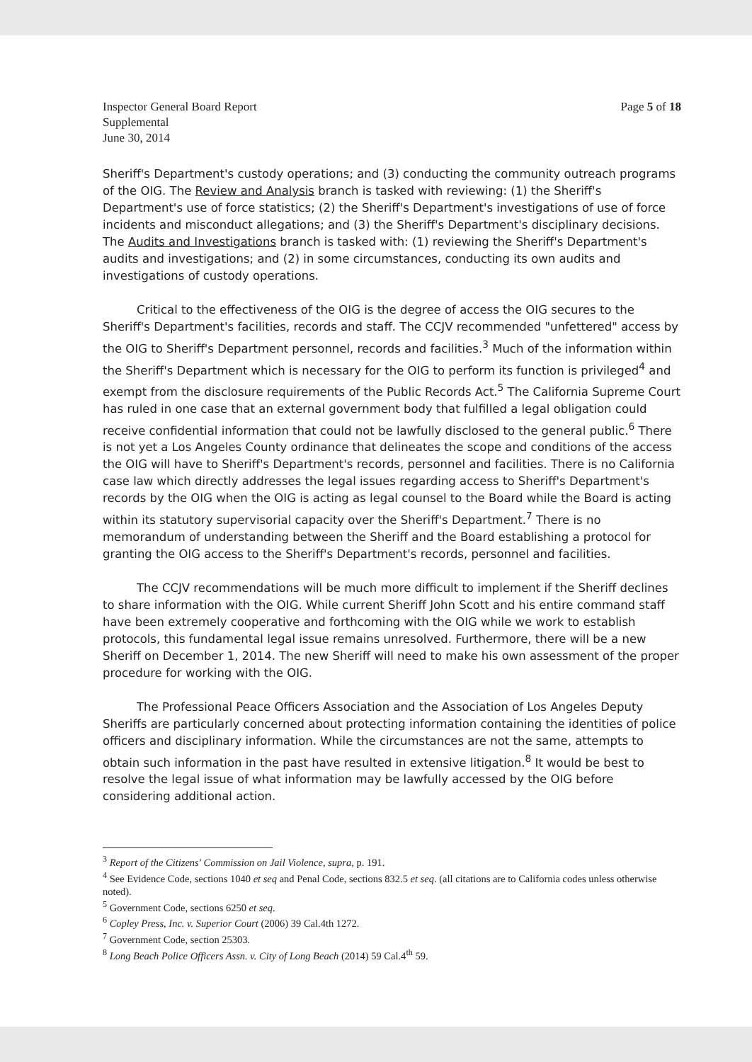Inspector General Board Report
Supplemental
June 30, 2014
Page 5 of 18
Sheriff's Department's custody operations; and (3) conducting the community outreach programs of the OIG. The Review and Analysis branch is tasked with reviewing: (1) the Sheriff's Department's use of force statistics; (2) the Sheriff's Department's investigations of use of force incidents and misconduct allegations; and (3) the Sheriff's Department's disciplinary decisions. The Audits and Investigations branch is tasked with: (1) reviewing the Sheriff's Department's audits and investigations; and (2) in some circumstances, conducting its own audits and investigations of custody operations.
Critical to the effectiveness of the OIG is the degree of access the OIG secures to the Sheriff's Department's facilities, records and staff. The CCJV recommended "unfettered" access by the OIG to Sheriff's Department personnel, records and facilities.<sup>3</sup> Much of the information within the Sheriff's Department which is necessary for the OIG to perform its function is privileged<sup>4</sup> and exempt from the disclosure requirements of the Public Records Act.<sup>5</sup> The California Supreme Court has ruled in one case that an external government body that fulfilled a legal obligation could receive confidential information that could not be lawfully disclosed to the general public.<sup>6</sup> There is not yet a Los Angeles County ordinance that delineates the scope and conditions of the access the OIG will have to Sheriff's Department's records, personnel and facilities. There is no California case law which directly addresses the legal issues regarding access to Sheriff's Department's records by the OIG when the OIG is acting as legal counsel to the Board while the Board is acting within its statutory supervisorial capacity over the Sheriff's Department.<sup>7</sup> There is no memorandum of understanding between the Sheriff and the Board establishing a protocol for granting the OIG access to the Sheriff's Department's records, personnel and facilities.
The CCJV recommendations will be much more difficult to implement if the Sheriff declines to share information with the OIG. While current Sheriff John Scott and his entire command staff have been extremely cooperative and forthcoming with the OIG while we work to establish protocols, this fundamental legal issue remains unresolved. Furthermore, there will be a new Sheriff on December 1, 2014. The new Sheriff will need to make his own assessment of the proper procedure for working with the OIG.
The Professional Peace Officers Association and the Association of Los Angeles Deputy Sheriffs are particularly concerned about protecting information containing the identities of police officers and disciplinary information. While the circumstances are not the same, attempts to obtain such information in the past have resulted in extensive litigation.<sup>8</sup> It would be best to resolve the legal issue of what information may be lawfully accessed by the OIG before considering additional action.
<sup>3</sup> Report of the Citizens' Commission on Jail Violence, supra, p. 191.
<sup>4</sup> See Evidence Code, sections 1040 et seq and Penal Code, sections 832.5 et seq. (all citations are to California codes unless otherwise noted).
<sup>5</sup> Government Code, sections 6250 et seq.
<sup>6</sup> Copley Press, Inc. v. Superior Court (2006) 39 Cal.4th 1272.
<sup>7</sup> Government Code, section 25303.
<sup>8</sup> Long Beach Police Officers Assn. v. City of Long Beach (2014) 59 Cal.4<sup>th</sup> 59.